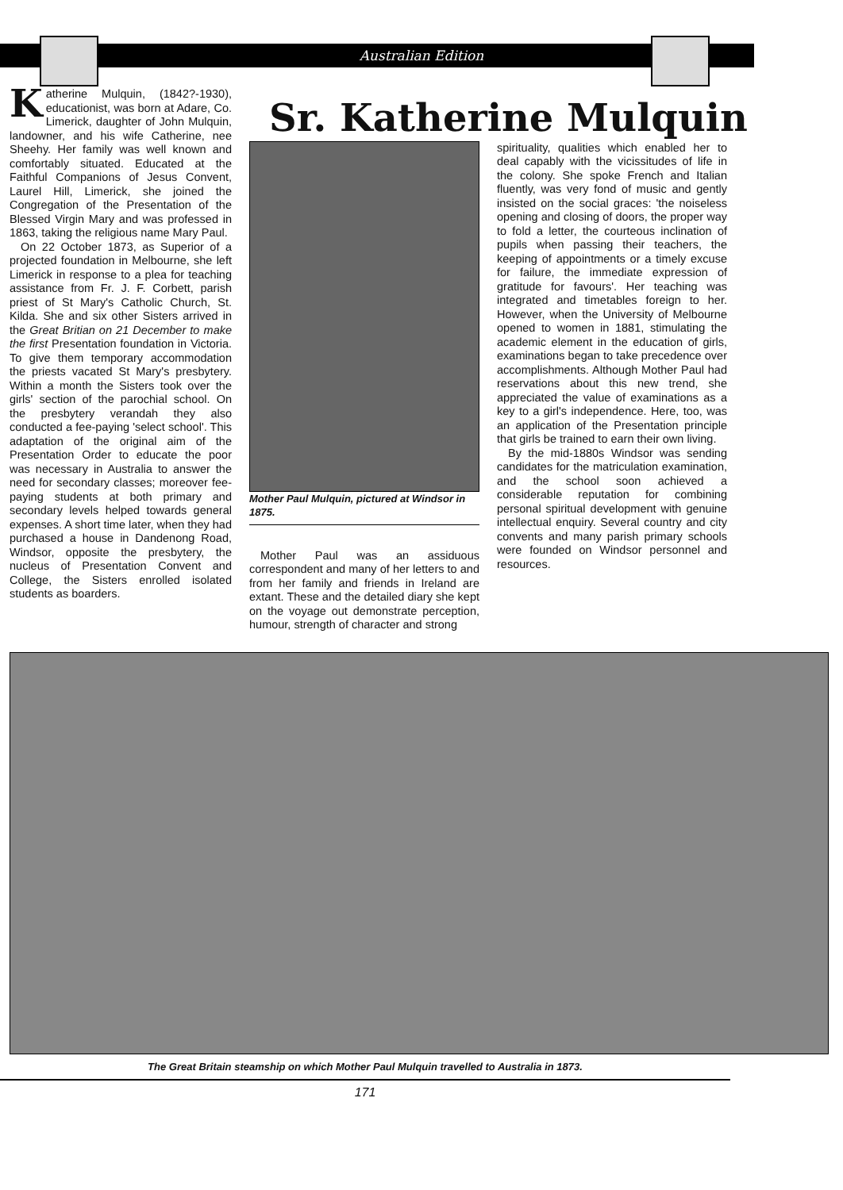Australian Edition
Katherine Mulquin, (1842?-1930), educationist, was born at Adare, Co. Limerick, daughter of John Mulquin, landowner, and his wife Catherine, nee Sheehy. Her family was well known and comfortably situated. Educated at the Faithful Companions of Jesus Convent, Laurel Hill, Limerick, she joined the Congregation of the Presentation of the Blessed Virgin Mary and was professed in 1863, taking the religious name Mary Paul.
On 22 October 1873, as Superior of a projected foundation in Melbourne, she left Limerick in response to a plea for teaching assistance from Fr. J. F. Corbett, parish priest of St Mary's Catholic Church, St. Kilda. She and six other Sisters arrived in the Great Britian on 21 December to make the first Presentation foundation in Victoria. To give them temporary accommodation the priests vacated St Mary's presbytery. Within a month the Sisters took over the girls' section of the parochial school. On the presbytery verandah they also conducted a fee-paying 'select school'. This adaptation of the original aim of the Presentation Order to educate the poor was necessary in Australia to answer the need for secondary classes; moreover fee-paying students at both primary and secondary levels helped towards general expenses. A short time later, when they had purchased a house in Dandenong Road, Windsor, opposite the presbytery, the nucleus of Presentation Convent and College, the Sisters enrolled isolated students as boarders.
Sr. Katherine Mulquin
Mother Paul Mulquin, pictured at Windsor in 1875.
Mother Paul was an assiduous correspondent and many of her letters to and from her family and friends in Ireland are extant. These and the detailed diary she kept on the voyage out demonstrate perception, humour, strength of character and strong
spirituality, qualities which enabled her to deal capably with the vicissitudes of life in the colony. She spoke French and Italian fluently, was very fond of music and gently insisted on the social graces: 'the noiseless opening and closing of doors, the proper way to fold a letter, the courteous inclination of pupils when passing their teachers, the keeping of appointments or a timely excuse for failure, the immediate expression of gratitude for favours'. Her teaching was integrated and timetables foreign to her. However, when the University of Melbourne opened to women in 1881, stimulating the academic element in the education of girls, examinations began to take precedence over accomplishments. Although Mother Paul had reservations about this new trend, she appreciated the value of examinations as a key to a girl's independence. Here, too, was an application of the Presentation principle that girls be trained to earn their own living.
By the mid-1880s Windsor was sending candidates for the matriculation examination, and the school soon achieved a considerable reputation for combining personal spiritual development with genuine intellectual enquiry. Several country and city convents and many parish primary schools were founded on Windsor personnel and resources.
The Great Britain steamship on which Mother Paul Mulquin travelled to Australia in 1873.
171